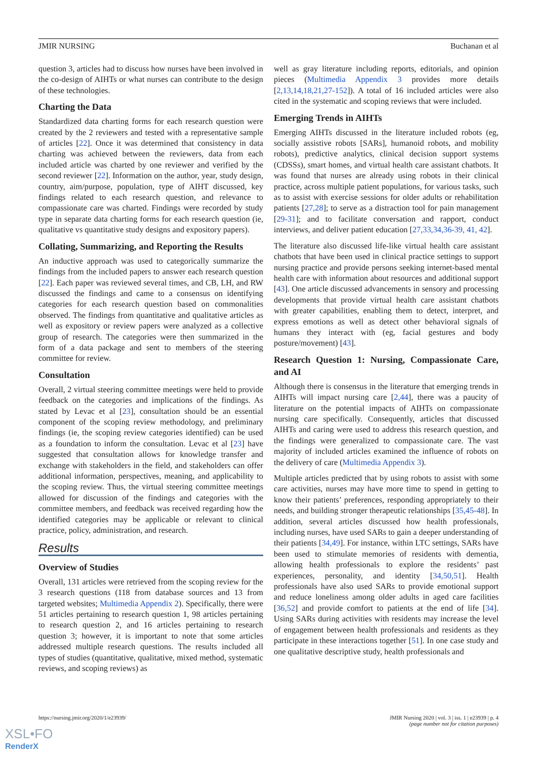JMIR NURSING Buchanan et al
question 3, articles had to discuss how nurses have been involved in the co-design of AIHTs or what nurses can contribute to the design of these technologies.
Charting the Data
Standardized data charting forms for each research question were created by the 2 reviewers and tested with a representative sample of articles [22]. Once it was determined that consistency in data charting was achieved between the reviewers, data from each included article was charted by one reviewer and verified by the second reviewer [22]. Information on the author, year, study design, country, aim/purpose, population, type of AIHT discussed, key findings related to each research question, and relevance to compassionate care was charted. Findings were recorded by study type in separate data charting forms for each research question (ie, qualitative vs quantitative study designs and expository papers).
Collating, Summarizing, and Reporting the Results
An inductive approach was used to categorically summarize the findings from the included papers to answer each research question [22]. Each paper was reviewed several times, and CB, LH, and RW discussed the findings and came to a consensus on identifying categories for each research question based on commonalities observed. The findings from quantitative and qualitative articles as well as expository or review papers were analyzed as a collective group of research. The categories were then summarized in the form of a data package and sent to members of the steering committee for review.
Consultation
Overall, 2 virtual steering committee meetings were held to provide feedback on the categories and implications of the findings. As stated by Levac et al [23], consultation should be an essential component of the scoping review methodology, and preliminary findings (ie, the scoping review categories identified) can be used as a foundation to inform the consultation. Levac et al [23] have suggested that consultation allows for knowledge transfer and exchange with stakeholders in the field, and stakeholders can offer additional information, perspectives, meaning, and applicability to the scoping review. Thus, the virtual steering committee meetings allowed for discussion of the findings and categories with the committee members, and feedback was received regarding how the identified categories may be applicable or relevant to clinical practice, policy, administration, and research.
Results
Overview of Studies
Overall, 131 articles were retrieved from the scoping review for the 3 research questions (118 from database sources and 13 from targeted websites; Multimedia Appendix 2). Specifically, there were 51 articles pertaining to research question 1, 98 articles pertaining to research question 2, and 16 articles pertaining to research question 3; however, it is important to note that some articles addressed multiple research questions. The results included all types of studies (quantitative, qualitative, mixed method, systematic reviews, and scoping reviews) as
well as gray literature including reports, editorials, and opinion pieces (Multimedia Appendix 3 provides more details [2,13,14,18,21,27-152]). A total of 16 included articles were also cited in the systematic and scoping reviews that were included.
Emerging Trends in AIHTs
Emerging AIHTs discussed in the literature included robots (eg, socially assistive robots [SARs], humanoid robots, and mobility robots), predictive analytics, clinical decision support systems (CDSSs), smart homes, and virtual health care assistant chatbots. It was found that nurses are already using robots in their clinical practice, across multiple patient populations, for various tasks, such as to assist with exercise sessions for older adults or rehabilitation patients [27,28]; to serve as a distraction tool for pain management [29-31]; and to facilitate conversation and rapport, conduct interviews, and deliver patient education [27,33,34,36-39, 41, 42].
The literature also discussed life-like virtual health care assistant chatbots that have been used in clinical practice settings to support nursing practice and provide persons seeking internet-based mental health care with information about resources and additional support [43]. One article discussed advancements in sensory and processing developments that provide virtual health care assistant chatbots with greater capabilities, enabling them to detect, interpret, and express emotions as well as detect other behavioral signals of humans they interact with (eg, facial gestures and body posture/movement) [43].
Research Question 1: Nursing, Compassionate Care, and AI
Although there is consensus in the literature that emerging trends in AIHTs will impact nursing care [2,44], there was a paucity of literature on the potential impacts of AIHTs on compassionate nursing care specifically. Consequently, articles that discussed AIHTs and caring were used to address this research question, and the findings were generalized to compassionate care. The vast majority of included articles examined the influence of robots on the delivery of care (Multimedia Appendix 3).
Multiple articles predicted that by using robots to assist with some care activities, nurses may have more time to spend in getting to know their patients’ preferences, responding appropriately to their needs, and building stronger therapeutic relationships [35,45-48]. In addition, several articles discussed how health professionals, including nurses, have used SARs to gain a deeper understanding of their patients [34,49]. For instance, within LTC settings, SARs have been used to stimulate memories of residents with dementia, allowing health professionals to explore the residents’ past experiences, personality, and identity [34,50,51]. Health professionals have also used SARs to provide emotional support and reduce loneliness among older adults in aged care facilities [36,52] and provide comfort to patients at the end of life [34]. Using SARs during activities with residents may increase the level of engagement between health professionals and residents as they participate in these interactions together [51]. In one case study and one qualitative descriptive study, health professionals and
https://nursing.jmir.org/2020/1/e23939/ JMIR Nursing 2020 | vol. 3 | iss. 1 | e23939 | p. 4
(page number not for citation purposes)
XSL•FO
RenderX